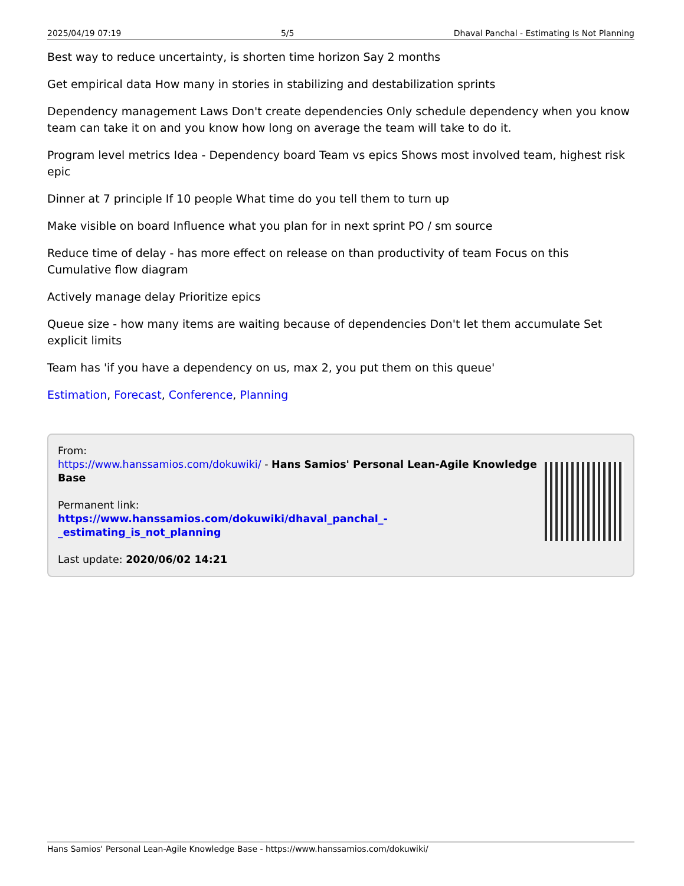2025/04/19 07:19 5/5 Dhaval Panchal - Estimating Is Not Planning
Best way to reduce uncertainty, is shorten time horizon Say 2 months
Get empirical data How many in stories in stabilizing and destabilization sprints
Dependency management Laws Don't create dependencies Only schedule dependency when you know team can take it on and you know how long on average the team will take to do it.
Program level metrics Idea - Dependency board Team vs epics Shows most involved team, highest risk epic
Dinner at 7 principle If 10 people What time do you tell them to turn up
Make visible on board Influence what you plan for in next sprint PO / sm source
Reduce time of delay - has more effect on release on than productivity of team Focus on this Cumulative flow diagram
Actively manage delay Prioritize epics
Queue size - how many items are waiting because of dependencies Don't let them accumulate Set explicit limits
Team has 'if you have a dependency on us, max 2, you put them on this queue'
Estimation, Forecast, Conference, Planning
From:
https://www.hanssamios.com/dokuwiki/ - Hans Samios' Personal Lean-Agile Knowledge Base
Permanent link:
https://www.hanssamios.com/dokuwiki/dhaval_panchal_-_estimating_is_not_planning
Last update: 2020/06/02 14:21
Hans Samios' Personal Lean-Agile Knowledge Base - https://www.hanssamios.com/dokuwiki/